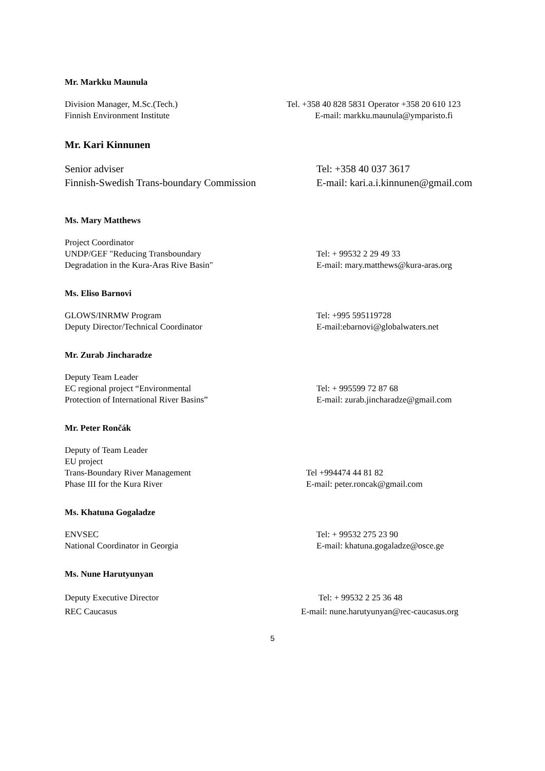Mr. Markku Maunula
Division Manager, M.Sc.(Tech.)
Finnish Environment Institute
Tel. +358 40 828 5831 Operator +358 20 610 123
E-mail: markku.maunula@ymparisto.fi
Mr. Kari Kinnunen
Senior adviser
Finnish-Swedish Trans-boundary Commission
Tel: +358 40 037 3617
E-mail: kari.a.i.kinnunen@gmail.com
Ms. Mary Matthews
Project Coordinator
UNDP/GEF "Reducing Transboundary
Degradation in the Kura-Aras Rive Basin"
Tel: + 99532 2 29 49 33
E-mail: mary.matthews@kura-aras.org
Ms. Eliso Barnovi
GLOWS/INRMW Program
Deputy Director/Technical Coordinator
Tel: +995 595119728
E-mail:ebarnovi@globalwaters.net
Mr. Zurab Jincharadze
Deputy Team Leader
EC regional project “Environmental
Protection of International River Basins”
Tel: + 995599 72 87 68
E-mail: zurab.jincharadze@gmail.com
Mr. Peter Rončák
Deputy of Team Leader
EU project
Trans-Boundary River Management
Phase III for the Kura River
Tel +994474 44 81 82
E-mail: peter.roncak@gmail.com
Ms. Khatuna Gogaladze
ENVSEC
National Coordinator in Georgia
Tel: + 99532 275 23 90
E-mail: khatuna.gogaladze@osce.ge
Ms. Nune Harutyunyan
Deputy Executive Director
REC Caucasus
Tel: + 99532 2 25 36 48
E-mail: nune.harutyunyan@rec-caucasus.org
5